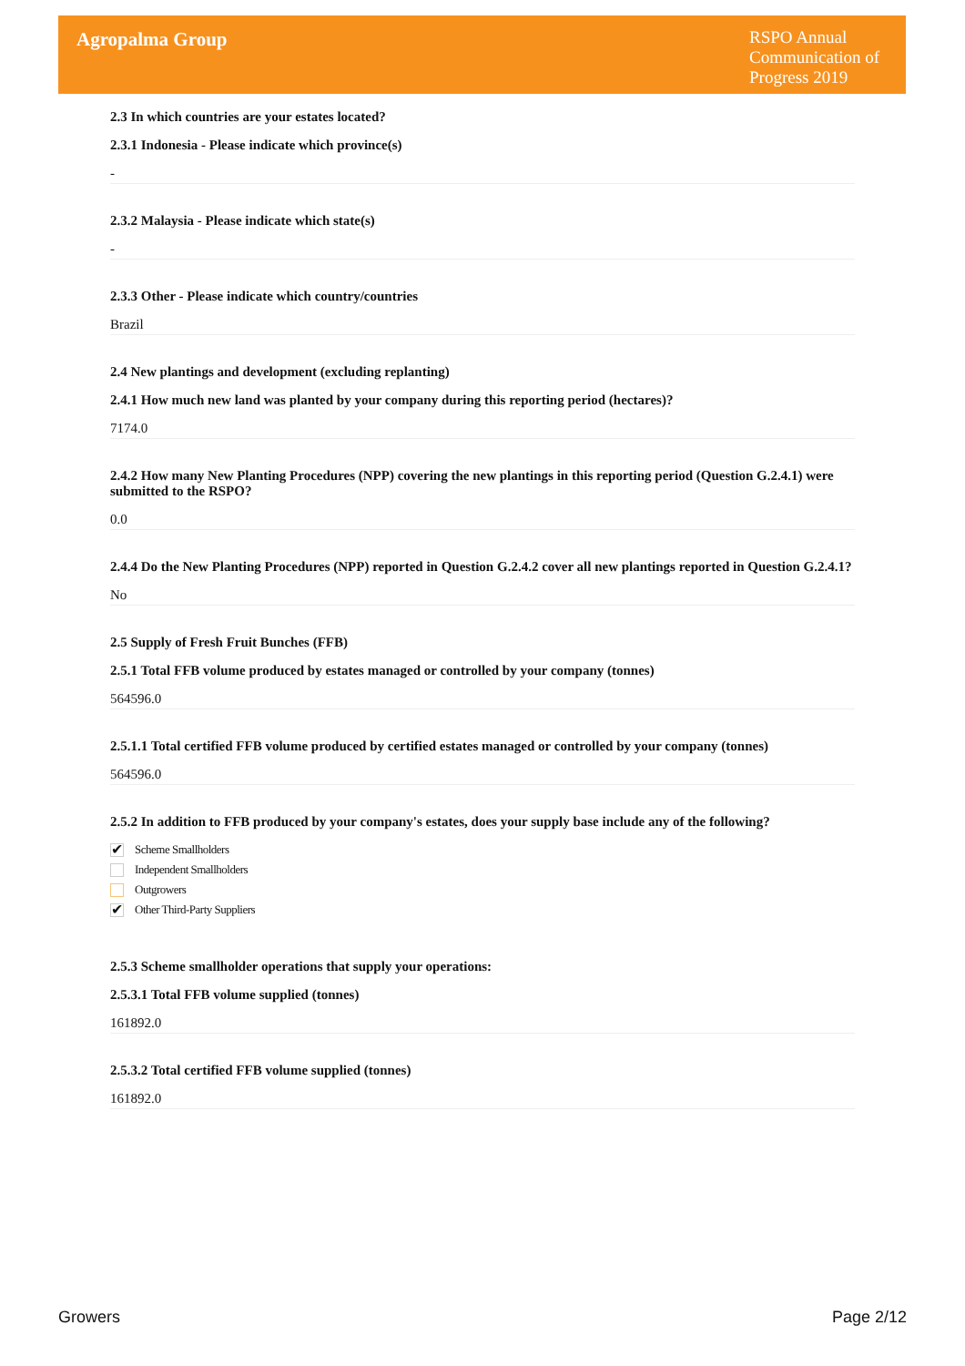Agropalma Group
RSPO Annual Communication of Progress 2019
2.3 In which countries are your estates located?
2.3.1 Indonesia - Please indicate which province(s)
-
2.3.2 Malaysia - Please indicate which state(s)
-
2.3.3 Other - Please indicate which country/countries
Brazil
2.4 New plantings and development (excluding replanting)
2.4.1 How much new land was planted by your company during this reporting period (hectares)?
7174.0
2.4.2 How many New Planting Procedures (NPP) covering the new plantings in this reporting period (Question G.2.4.1) were submitted to the RSPO?
0.0
2.4.4 Do the New Planting Procedures (NPP) reported in Question G.2.4.2 cover all new plantings reported in Question G.2.4.1?
No
2.5 Supply of Fresh Fruit Bunches (FFB)
2.5.1 Total FFB volume produced by estates managed or controlled by your company (tonnes)
564596.0
2.5.1.1 Total certified FFB volume produced by certified estates managed or controlled by your company (tonnes)
564596.0
2.5.2 In addition to FFB produced by your company's estates, does your supply base include any of the following?
✔ Scheme Smallholders
Independent Smallholders
Outgrowers
✔ Other Third-Party Suppliers
2.5.3 Scheme smallholder operations that supply your operations:
2.5.3.1 Total FFB volume supplied (tonnes)
161892.0
2.5.3.2 Total certified FFB volume supplied (tonnes)
161892.0
Growers Page 2/12